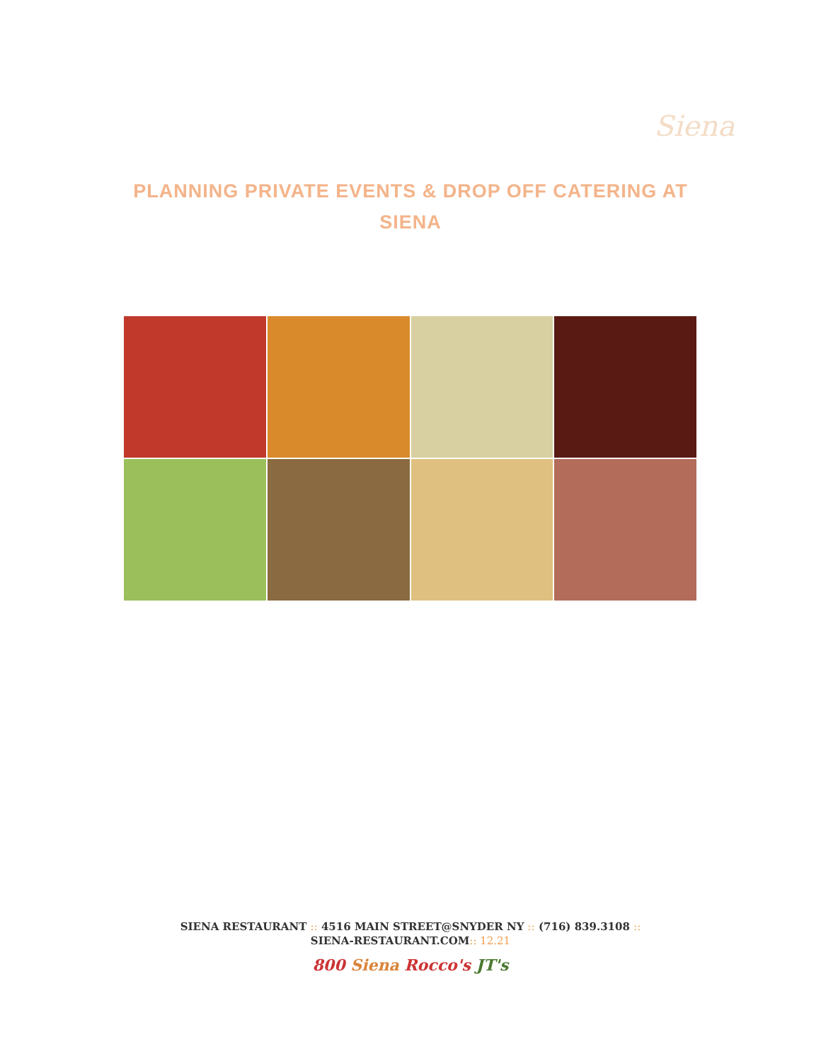Siena
PLANNING PRIVATE EVENTS & DROP OFF CATERING AT SIENA
SIENA RESTAURANT :: 4516 MAIN STREET@SNYDER NY :: (716) 839.3108 ::
SIENA-RESTAURANT.COM:: 12.21
800 Siena Rocco's JT's